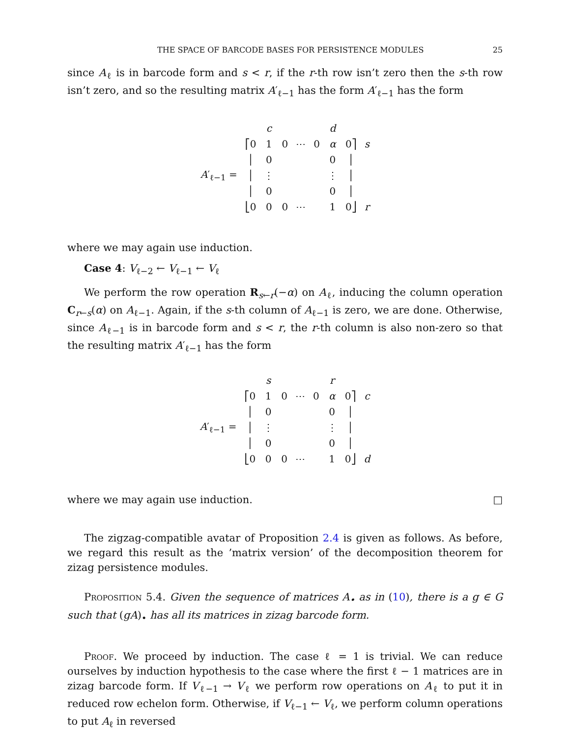THE SPACE OF BARCODE BASES FOR PERSISTENCE MODULES 25
since A<sub>ℓ</sub> is in barcode form and s < r, if the r-th row isn’t zero then the s-th row isn’t zero, and so the resulting matrix A′<sub>ℓ−1</sub> has the form A′<sub>ℓ−1</sub> has the form
| | | c | | | | d | | |
| A ′<sub>ℓ−1</sub> = | ⎡0 | 1 | 0 | ⋯ | 0 | α | 0⎤ | s |
| | │ | 0 | | | | 0 | │ | |
| | │ | ⋮ | | | | ⋮ | │ | |
| | │ | 0 | | | | 0 | │ | |
| | ⎣0 | 0 | 0 | ⋯ | | 1 | 0⎦ | r |
where we may again use induction.
Case 4: V<sub>ℓ−2</sub> ← V<sub>ℓ−1</sub> ← V<sub>ℓ</sub>
We perform the row operation R<sub>s←r</sub>(−α) on A<sub>ℓ</sub>, inducing the column operation C<sub>r←s</sub>(α) on A<sub>ℓ−1</sub>. Again, if the s-th column of A<sub>ℓ−1</sub> is zero, we are done. Otherwise, since A<sub>ℓ−1</sub> is in barcode form and s < r, the r-th column is also non-zero so that the resulting matrix A′<sub>ℓ−1</sub> has the form
| | | s | | | | r | | |
| A ′<sub>ℓ−1</sub> = | ⎡0 | 1 | 0 | ⋯ | 0 | α | 0⎤ | c |
| | │ | 0 | | | | 0 | │ | |
| | │ | ⋮ | | | | ⋮ | │ | |
| | │ | 0 | | | | 0 | │ | |
| | ⎣0 | 0 | 0 | ⋯ | | 1 | 0⎦ | d |
where we may again use induction. □
The zigzag-compatible avatar of Proposition 2.4 is given as follows. As before, we regard this result as the ’matrix version’ of the decomposition theorem for zizag persistence modules.
Proposition 5.4. Given the sequence of matrices A<sub>•</sub> as in (10), there is a g ∈ G such that (gA)<sub>•</sub> has all its matrices in zizag barcode form.
Proof. We proceed by induction. The case ℓ = 1 is trivial. We can reduce ourselves by induction hypothesis to the case where the first ℓ − 1 matrices are in zizag barcode form. If V<sub>ℓ−1</sub> → V<sub>ℓ</sub> we perform row operations on A<sub>ℓ</sub> to put it in reduced row echelon form. Otherwise, if V<sub>ℓ−1</sub> ← V<sub>ℓ</sub>, we perform column operations to put A<sub>ℓ</sub> in reversed